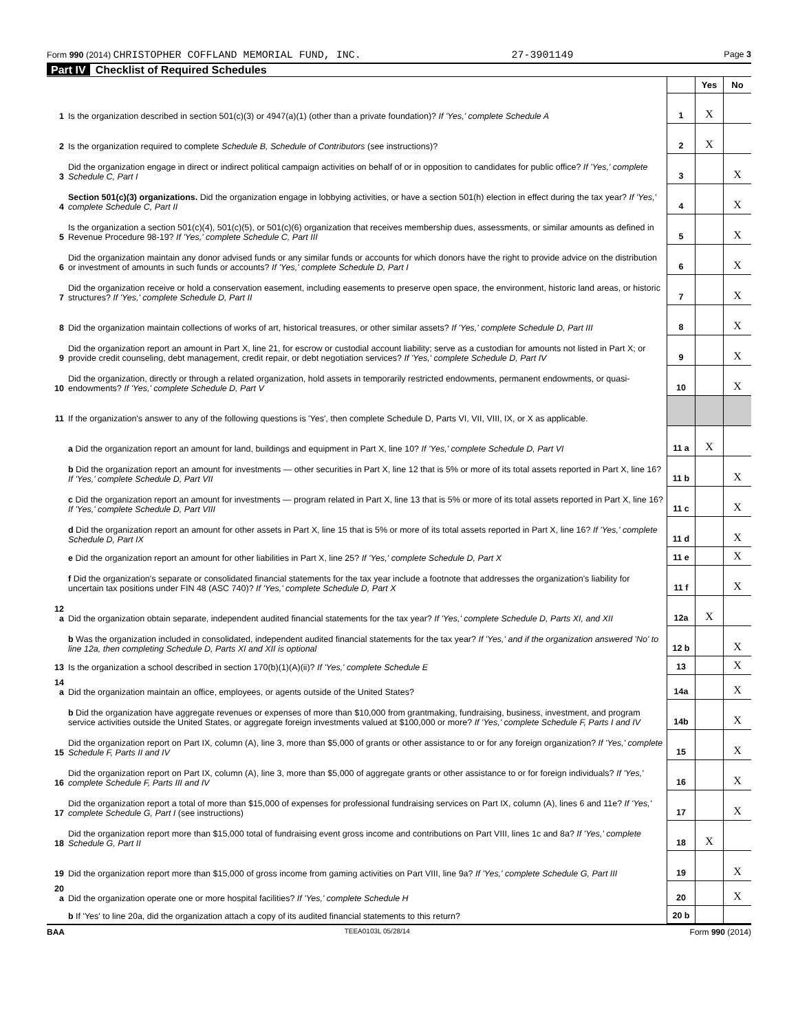Form 990 (2014) CHRISTOPHER COFFLAND MEMORIAL FUND, INC. 27-3901149 Page 3
Part IV Checklist of Required Schedules
| | | | Yes | No |
| 1 | Is the organization described in section 501(c)(3) or 4947(a)(1) (other than a private foundation)? If 'Yes,' complete Schedule A | 1 | X | |
| 2 | Is the organization required to complete Schedule B, Schedule of Contributors (see instructions)? | 2 | X | |
| 3 | Did the organization engage in direct or indirect political campaign activities on behalf of or in opposition to candidates for public office? If 'Yes,' complete Schedule C, Part I | 3 | | X |
| 4 | Section 501(c)(3) organizations. Did the organization engage in lobbying activities, or have a section 501(h) election in effect during the tax year? If 'Yes,' complete Schedule C, Part II | 4 | | X |
| 5 | Is the organization a section 501(c)(4), 501(c)(5), or 501(c)(6) organization that receives membership dues, assessments, or similar amounts as defined in Revenue Procedure 98-19? If 'Yes,' complete Schedule C, Part III | 5 | | X |
| 6 | Did the organization maintain any donor advised funds or any similar funds or accounts for which donors have the right to provide advice on the distribution or investment of amounts in such funds or accounts? If 'Yes,' complete Schedule D, Part I | 6 | | X |
| 7 | Did the organization receive or hold a conservation easement, including easements to preserve open space, the environment, historic land areas, or historic structures? If 'Yes,' complete Schedule D, Part II | 7 | | X |
| 8 | Did the organization maintain collections of works of art, historical treasures, or other similar assets? If 'Yes,' complete Schedule D, Part III | 8 | | X |
| 9 | Did the organization report an amount in Part X, line 21, for escrow or custodial account liability; serve as a custodian for amounts not listed in Part X; or provide credit counseling, debt management, credit repair, or debt negotiation services? If 'Yes,' complete Schedule D, Part IV | 9 | | X |
| 10 | Did the organization, directly or through a related organization, hold assets in temporarily restricted endowments, permanent endowments, or quasi-endowments? If 'Yes,' complete Schedule D, Part V | 10 | | X |
| 11 | If the organization's answer to any of the following questions is 'Yes', then complete Schedule D, Parts VI, VII, VIII, IX, or X as applicable. | | | |
| | a Did the organization report an amount for land, buildings and equipment in Part X, line 10? If 'Yes,' complete Schedule D, Part VI | 11 a | X | |
| | b Did the organization report an amount for investments — other securities in Part X, line 12 that is 5% or more of its total assets reported in Part X, line 16? If 'Yes,' complete Schedule D, Part VII | 11 b | | X |
| | c Did the organization report an amount for investments — program related in Part X, line 13 that is 5% or more of its total assets reported in Part X, line 16? If 'Yes,' complete Schedule D, Part VIII | 11 c | | X |
| | d Did the organization report an amount for other assets in Part X, line 15 that is 5% or more of its total assets reported in Part X, line 16? If 'Yes,' complete Schedule D, Part IX | 11 d | | X |
| | e Did the organization report an amount for other liabilities in Part X, line 25? If 'Yes,' complete Schedule D, Part X | 11 e | | X |
| | f Did the organization's separate or consolidated financial statements for the tax year include a footnote that addresses the organization's liability for uncertain tax positions under FIN 48 (ASC 740)? If 'Yes,' complete Schedule D, Part X | 11 f | | X |
| 12 a | Did the organization obtain separate, independent audited financial statements for the tax year? If 'Yes,' complete Schedule D, Parts XI, and XII | 12a | X | |
| | b Was the organization included in consolidated, independent audited financial statements for the tax year? If 'Yes,' and if the organization answered 'No' to line 12a, then completing Schedule D, Parts XI and XII is optional | 12 b | | X |
| 13 | Is the organization a school described in section 170(b)(1)(A)(ii)? If 'Yes,' complete Schedule E | 13 | | X |
| 14 a | Did the organization maintain an office, employees, or agents outside of the United States? | 14a | | X |
| | b Did the organization have aggregate revenues or expenses of more than $10,000 from grantmaking, fundraising, business, investment, and program service activities outside the United States, or aggregate foreign investments valued at $100,000 or more? If 'Yes,' complete Schedule F, Parts I and IV | 14b | | X |
| 15 | Did the organization report on Part IX, column (A), line 3, more than $5,000 of grants or other assistance to or for any foreign organization? If 'Yes,' complete Schedule F, Parts II and IV | 15 | | X |
| 16 | Did the organization report on Part IX, column (A), line 3, more than $5,000 of aggregate grants or other assistance to or for foreign individuals? If 'Yes,' complete Schedule F, Parts III and IV | 16 | | X |
| 17 | Did the organization report a total of more than $15,000 of expenses for professional fundraising services on Part IX, column (A), lines 6 and 11e? If 'Yes,' complete Schedule G, Part I (see instructions) | 17 | | X |
| 18 | Did the organization report more than $15,000 total of fundraising event gross income and contributions on Part VIII, lines 1c and 8a? If 'Yes,' complete Schedule G, Part II | 18 | X | |
| 19 | Did the organization report more than $15,000 of gross income from gaming activities on Part VIII, line 9a? If 'Yes,' complete Schedule G, Part III | 19 | | X |
| 20 a | Did the organization operate one or more hospital facilities? If 'Yes,' complete Schedule H | 20 | | X |
| | b If 'Yes' to line 20a, did the organization attach a copy of its audited financial statements to this return? | 20 b | | |
BAA TEEA0103L 05/28/14 Form 990 (2014)